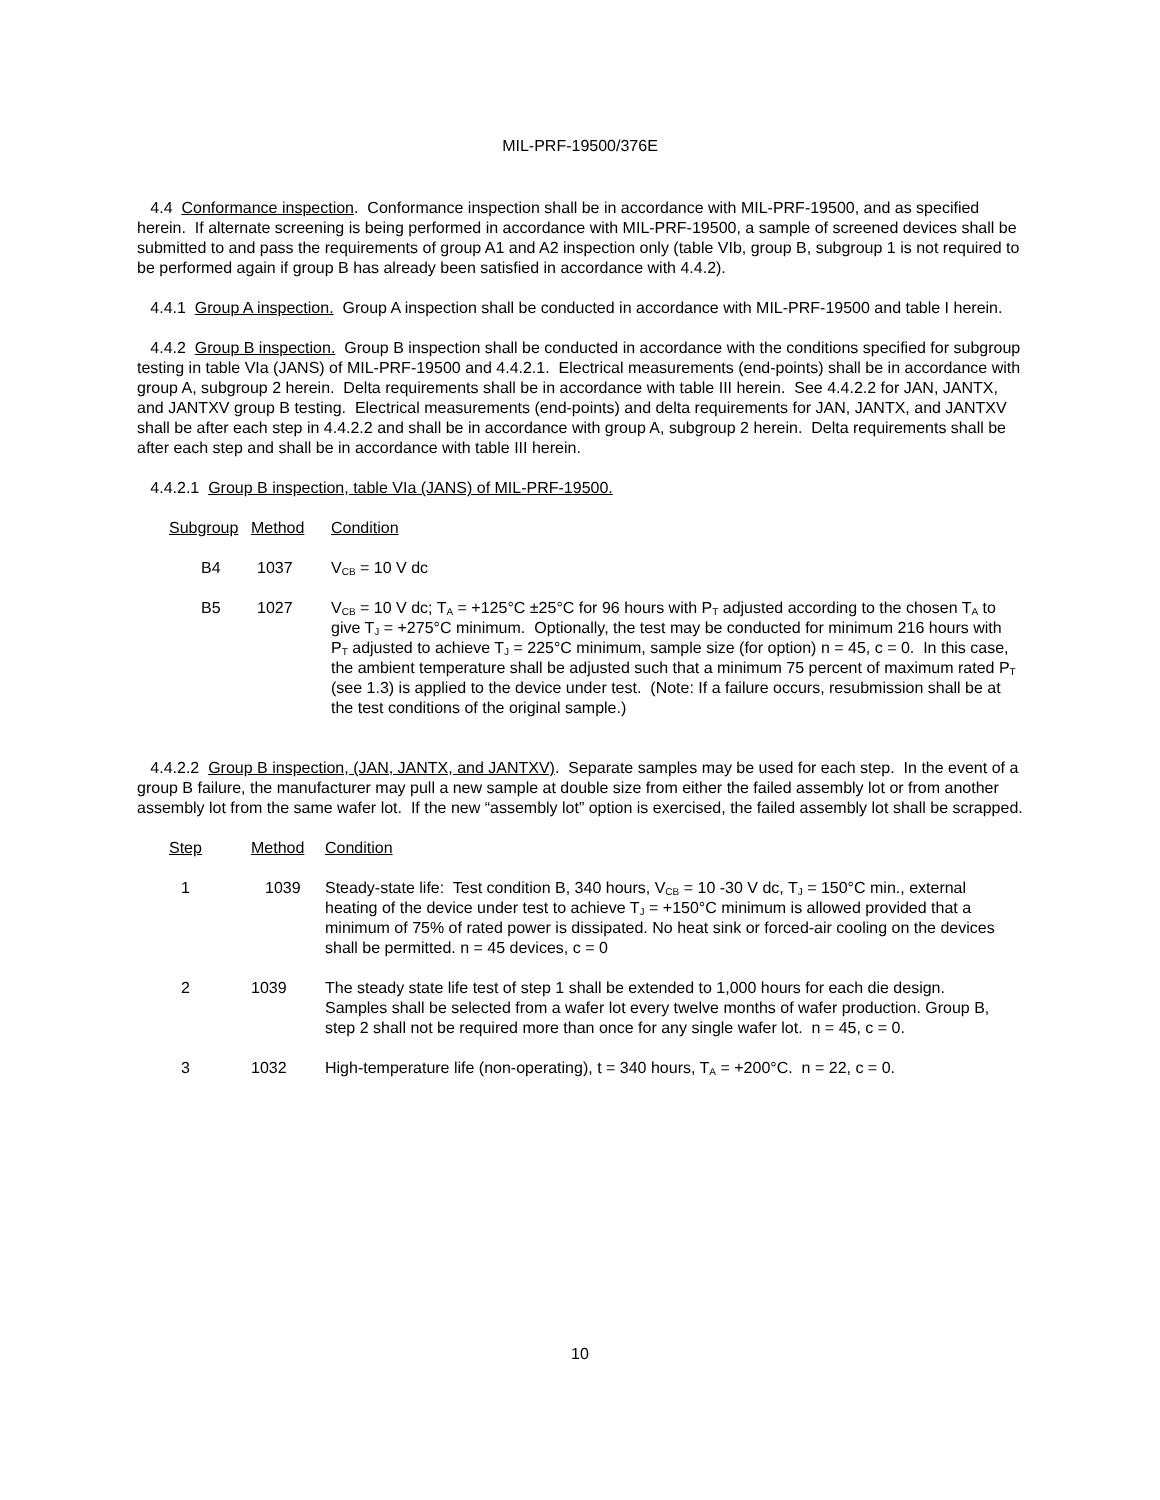MIL-PRF-19500/376E
4.4 Conformance inspection. Conformance inspection shall be in accordance with MIL-PRF-19500, and as specified herein. If alternate screening is being performed in accordance with MIL-PRF-19500, a sample of screened devices shall be submitted to and pass the requirements of group A1 and A2 inspection only (table VIb, group B, subgroup 1 is not required to be performed again if group B has already been satisfied in accordance with 4.4.2).
4.4.1 Group A inspection. Group A inspection shall be conducted in accordance with MIL-PRF-19500 and table I herein.
4.4.2 Group B inspection. Group B inspection shall be conducted in accordance with the conditions specified for subgroup testing in table VIa (JANS) of MIL-PRF-19500 and 4.4.2.1. Electrical measurements (end-points) shall be in accordance with group A, subgroup 2 herein. Delta requirements shall be in accordance with table III herein. See 4.4.2.2 for JAN, JANTX, and JANTXV group B testing. Electrical measurements (end-points) and delta requirements for JAN, JANTX, and JANTXV shall be after each step in 4.4.2.2 and shall be in accordance with group A, subgroup 2 herein. Delta requirements shall be after each step and shall be in accordance with table III herein.
4.4.2.1 Group B inspection, table VIa (JANS) of MIL-PRF-19500.
| Subgroup | Method | Condition |
| B4 | 1037 | V<sub>CB</sub> = 10 V dc |
| B5 | 1027 | V<sub>CB</sub> = 10 V dc; T<sub>A</sub> = +125°C ±25°C for 96 hours with P<sub>T</sub> adjusted according to the chosen T<sub>A</sub> to give T<sub>J</sub> = +275°C minimum. Optionally, the test may be conducted for minimum 216 hours with P<sub>T</sub> adjusted to achieve T<sub>J</sub> = 225°C minimum, sample size (for option) n = 45, c = 0. In this case, the ambient temperature shall be adjusted such that a minimum 75 percent of maximum rated P<sub>T</sub> (see 1.3) is applied to the device under test. (Note: If a failure occurs, resubmission shall be at the test conditions of the original sample.) |
4.4.2.2 Group B inspection, (JAN, JANTX, and JANTXV). Separate samples may be used for each step. In the event of a group B failure, the manufacturer may pull a new sample at double size from either the failed assembly lot or from another assembly lot from the same wafer lot. If the new “assembly lot” option is exercised, the failed assembly lot shall be scrapped.
| Step | Method | Condition |
| 1 | 1039 | Steady-state life: Test condition B, 340 hours, V<sub>CB</sub> = 10 -30 V dc, T<sub>J</sub> = 150°C min., external heating of the device under test to achieve T<sub>J</sub> = +150°C minimum is allowed provided that a minimum of 75% of rated power is dissipated. No heat sink or forced-air cooling on the devices shall be permitted. n = 45 devices, c = 0 |
| 2 | 1039 | The steady state life test of step 1 shall be extended to 1,000 hours for each die design. Samples shall be selected from a wafer lot every twelve months of wafer production. Group B, step 2 shall not be required more than once for any single wafer lot. n = 45, c = 0. |
| 3 | 1032 | High-temperature life (non-operating), t = 340 hours, T<sub>A</sub> = +200°C. n = 22, c = 0. |
10